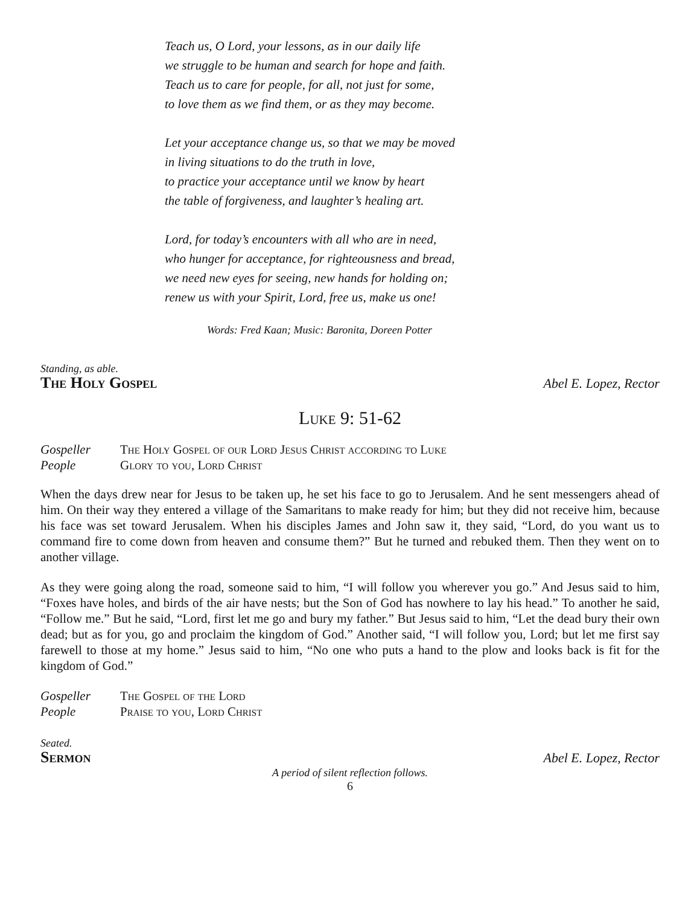Teach us, O Lord, your lessons, as in our daily life
we struggle to be human and search for hope and faith.
Teach us to care for people, for all, not just for some,
to love them as we find them, or as they may become.
Let your acceptance change us, so that we may be moved
in living situations to do the truth in love,
to practice your acceptance until we know by heart
the table of forgiveness, and laughter’s healing art.
Lord, for today’s encounters with all who are in need,
who hunger for acceptance, for righteousness and bread,
we need new eyes for seeing, new hands for holding on;
renew us with your Spirit, Lord, free us, make us one!
Words: Fred Kaan; Music: Baronita, Doreen Potter
Standing, as able.
The Holy Gospel Abel E. Lopez, Rector
Luke 9: 51-62
Gospeller The Holy Gospel of our Lord Jesus Christ according to Luke
People Glory to you, Lord Christ
When the days drew near for Jesus to be taken up, he set his face to go to Jerusalem. And he sent messengers ahead of him. On their way they entered a village of the Samaritans to make ready for him; but they did not receive him, because his face was set toward Jerusalem. When his disciples James and John saw it, they said, “Lord, do you want us to command fire to come down from heaven and consume them?” But he turned and rebuked them. Then they went on to another village.
As they were going along the road, someone said to him, “I will follow you wherever you go.” And Jesus said to him, “Foxes have holes, and birds of the air have nests; but the Son of God has nowhere to lay his head.” To another he said, “Follow me.” But he said, “Lord, first let me go and bury my father.” But Jesus said to him, “Let the dead bury their own dead; but as for you, go and proclaim the kingdom of God.” Another said, “I will follow you, Lord; but let me first say farewell to those at my home.” Jesus said to him, “No one who puts a hand to the plow and looks back is fit for the kingdom of God.”
Gospeller The Gospel of the Lord
People Praise to you, Lord Christ
Seated.
Sermon Abel E. Lopez, Rector
A period of silent reflection follows.
6